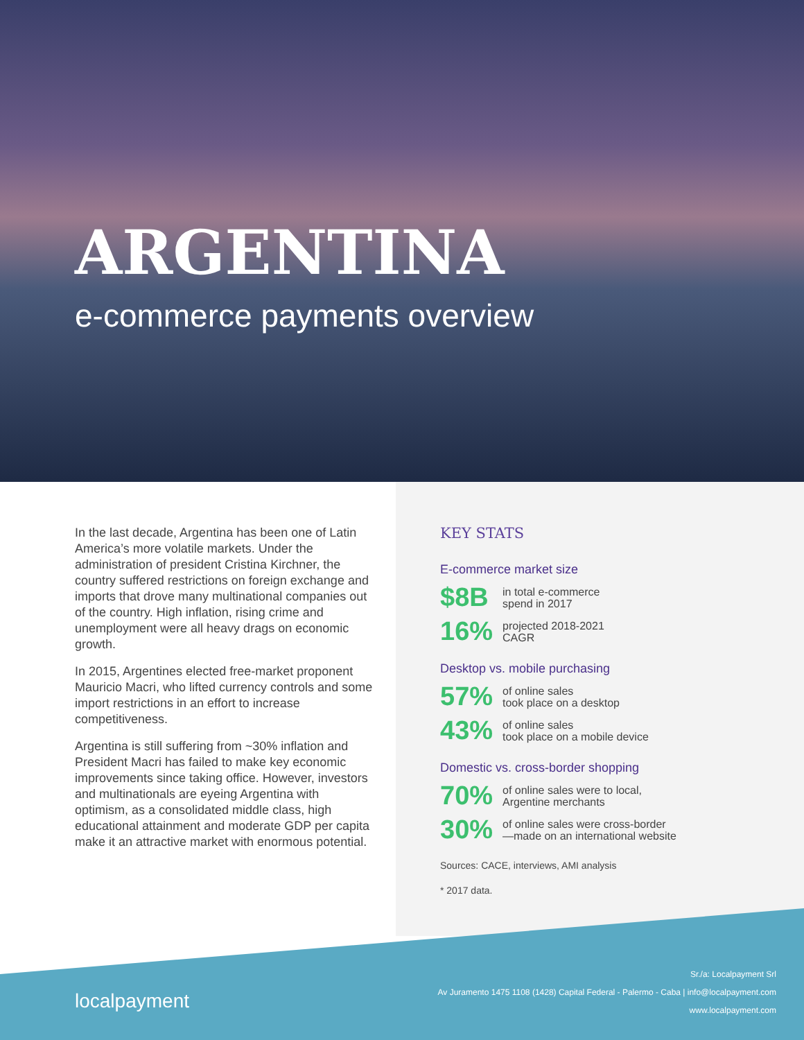ARGENTINA
e-commerce payments overview
In the last decade, Argentina has been one of Latin America’s more volatile markets. Under the administration of president Cristina Kirchner, the country suffered restrictions on foreign exchange and imports that drove many multinational companies out of the country. High inflation, rising crime and unemployment were all heavy drags on economic growth.
In 2015, Argentines elected free-market proponent Mauricio Macri, who lifted currency controls and some import restrictions in an effort to increase competitiveness.
Argentina is still suffering from ~30% inflation and President Macri has failed to make key economic improvements since taking office. However, investors and multinationals are eyeing Argentina with optimism, as a consolidated middle class, high educational attainment and moderate GDP per capita make it an attractive market with enormous potential.
KEY STATS
E-commerce market size
$8B in total e-commerce
spend in 2017
16% projected 2018-2021
CAGR
Desktop vs. mobile purchasing
57% of online sales
took place on a desktop
43% of online sales
took place on a mobile device
Domestic vs. cross-border shopping
70% of online sales were to local,
Argentine merchants
30% of online sales were cross-border
—made on an international website
Sources: CACE, interviews, AMI analysis
* 2017 data.
localpayment
Sr./a: Localpayment Srl
Av Juramento 1475 1108 (1428) Capital Federal - Palermo - Caba | info@localpayment.com
www.localpayment.com